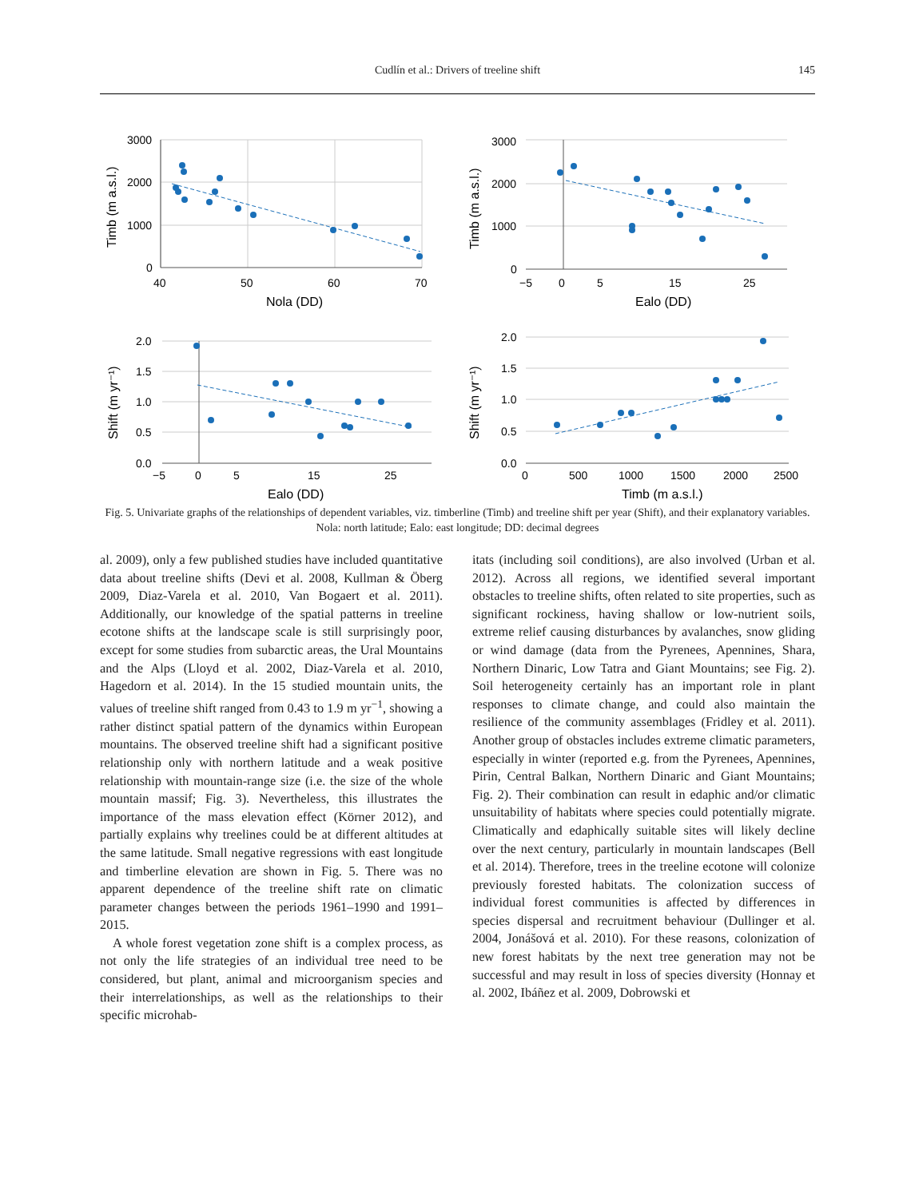Cudlín et al.: Drivers of treeline shift
145
3000
2000
1000
0
40
50
60
70
Nola (DD)
Timb (m a.s.l.)
3000
2000
1000
0
−5
0
5
15
25
Ealo (DD)
Timb (m a.s.l.)
2.0
1.5
1.0
0.5
0.0
−5
0
5
15
25
Ealo (DD)
Shift (m yr⁻¹)
2.0
1.5
1.0
0.5
0.0
0
500
1000
1500
2000
2500
Timb (m a.s.l.)
Shift (m yr⁻¹)
Fig. 5. Univariate graphs of the relationships of dependent variables, viz. timberline (Timb) and treeline shift per year (Shift), and their explanatory variables. Nola: north latitude; Ealo: east longitude; DD: decimal degrees
al. 2009), only a few published studies have included quantitative data about treeline shifts (Devi et al. 2008, Kullman & Öberg 2009, Diaz-Varela et al. 2010, Van Bogaert et al. 2011). Additionally, our knowledge of the spatial patterns in treeline ecotone shifts at the landscape scale is still surprisingly poor, except for some studies from subarctic areas, the Ural Mountains and the Alps (Lloyd et al. 2002, Diaz-Varela et al. 2010, Hagedorn et al. 2014). In the 15 studied mountain units, the values of treeline shift ranged from 0.43 to 1.9 m yr<sup>−1</sup>, showing a rather distinct spatial pattern of the dynamics within European mountains. The observed treeline shift had a significant positive relationship only with northern latitude and a weak positive relationship with mountain-range size (i.e. the size of the whole mountain massif; Fig. 3). Nevertheless, this illustrates the importance of the mass elevation effect (Körner 2012), and partially explains why treelines could be at different altitudes at the same latitude. Small negative regressions with east longitude and timberline elevation are shown in Fig. 5. There was no apparent dependence of the treeline shift rate on climatic parameter changes between the periods 1961–1990 and 1991–2015.
A whole forest vegetation zone shift is a complex process, as not only the life strategies of an individual tree need to be considered, but plant, animal and microorganism species and their interrelationships, as well as the relationships to their specific microhab-
itats (including soil conditions), are also involved (Urban et al. 2012). Across all regions, we identified several important obstacles to treeline shifts, often related to site properties, such as significant rockiness, having shallow or low-nutrient soils, extreme relief causing disturbances by avalanches, snow gliding or wind damage (data from the Pyrenees, Apennines, Shara, Northern Dinaric, Low Tatra and Giant Mountains; see Fig. 2). Soil heterogeneity certainly has an important role in plant responses to climate change, and could also maintain the resilience of the community assemblages (Fridley et al. 2011). Another group of obstacles includes extreme climatic parameters, especially in winter (reported e.g. from the Pyrenees, Apennines, Pirin, Central Balkan, Northern Dinaric and Giant Mountains; Fig. 2). Their combination can result in edaphic and/or climatic unsuitability of habitats where species could potentially migrate. Climatically and edaphically suitable sites will likely decline over the next century, particularly in mountain landscapes (Bell et al. 2014). Therefore, trees in the treeline ecotone will colonize previously forested habitats. The colonization success of individual forest communities is affected by differences in species dispersal and recruitment behaviour (Dullinger et al. 2004, Jonášová et al. 2010). For these reasons, colonization of new forest habitats by the next tree generation may not be successful and may result in loss of species diversity (Honnay et al. 2002, Ibáñez et al. 2009, Dobrowski et